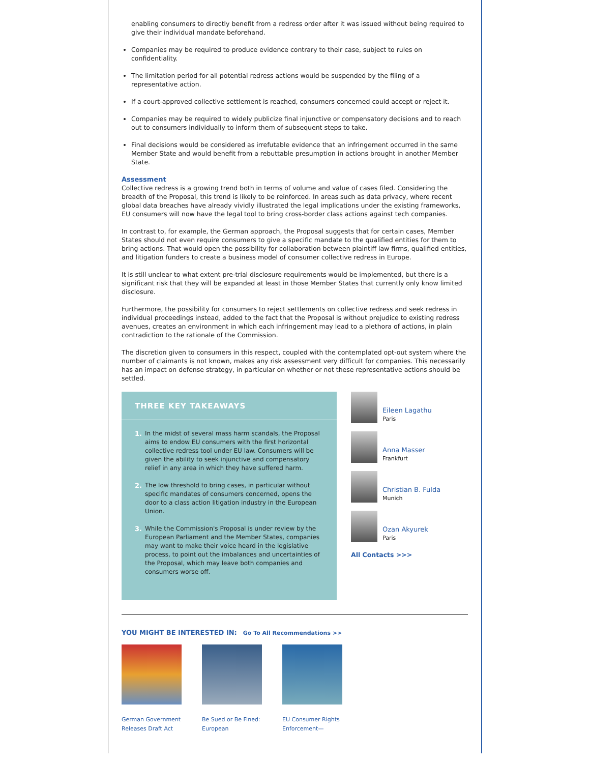enabling consumers to directly benefit from a redress order after it was issued without being required to give their individual mandate beforehand.
Companies may be required to produce evidence contrary to their case, subject to rules on confidentiality.
The limitation period for all potential redress actions would be suspended by the filing of a representative action.
If a court-approved collective settlement is reached, consumers concerned could accept or reject it.
Companies may be required to widely publicize final injunctive or compensatory decisions and to reach out to consumers individually to inform them of subsequent steps to take.
Final decisions would be considered as irrefutable evidence that an infringement occurred in the same Member State and would benefit from a rebuttable presumption in actions brought in another Member State.
Assessment
Collective redress is a growing trend both in terms of volume and value of cases filed. Considering the breadth of the Proposal, this trend is likely to be reinforced. In areas such as data privacy, where recent global data breaches have already vividly illustrated the legal implications under the existing frameworks, EU consumers will now have the legal tool to bring cross-border class actions against tech companies.
In contrast to, for example, the German approach, the Proposal suggests that for certain cases, Member States should not even require consumers to give a specific mandate to the qualified entities for them to bring actions. That would open the possibility for collaboration between plaintiff law firms, qualified entities, and litigation funders to create a business model of consumer collective redress in Europe.
It is still unclear to what extent pre-trial disclosure requirements would be implemented, but there is a significant risk that they will be expanded at least in those Member States that currently only know limited disclosure.
Furthermore, the possibility for consumers to reject settlements on collective redress and seek redress in individual proceedings instead, added to the fact that the Proposal is without prejudice to existing redress avenues, creates an environment in which each infringement may lead to a plethora of actions, in plain contradiction to the rationale of the Commission.
The discretion given to consumers in this respect, coupled with the contemplated opt-out system where the number of claimants is not known, makes any risk assessment very difficult for companies. This necessarily has an impact on defense strategy, in particular on whether or not these representative actions should be settled.
THREE KEY TAKEAWAYS
1. In the midst of several mass harm scandals, the Proposal aims to endow EU consumers with the first horizontal collective redress tool under EU law. Consumers will be given the ability to seek injunctive and compensatory relief in any area in which they have suffered harm.
2. The low threshold to bring cases, in particular without specific mandates of consumers concerned, opens the door to a class action litigation industry in the European Union.
3. While the Commission's Proposal is under review by the European Parliament and the Member States, companies may want to make their voice heard in the legislative process, to point out the imbalances and uncertainties of the Proposal, which may leave both companies and consumers worse off.
Eileen Lagathu
Paris
Anna Masser
Frankfurt
Christian B. Fulda
Munich
Ozan Akyurek
Paris
All Contacts >>>
YOU MIGHT BE INTERESTED IN: Go To All Recommendations >>
German Government Releases Draft Act
Be Sued or Be Fined: European
EU Consumer Rights Enforcement—